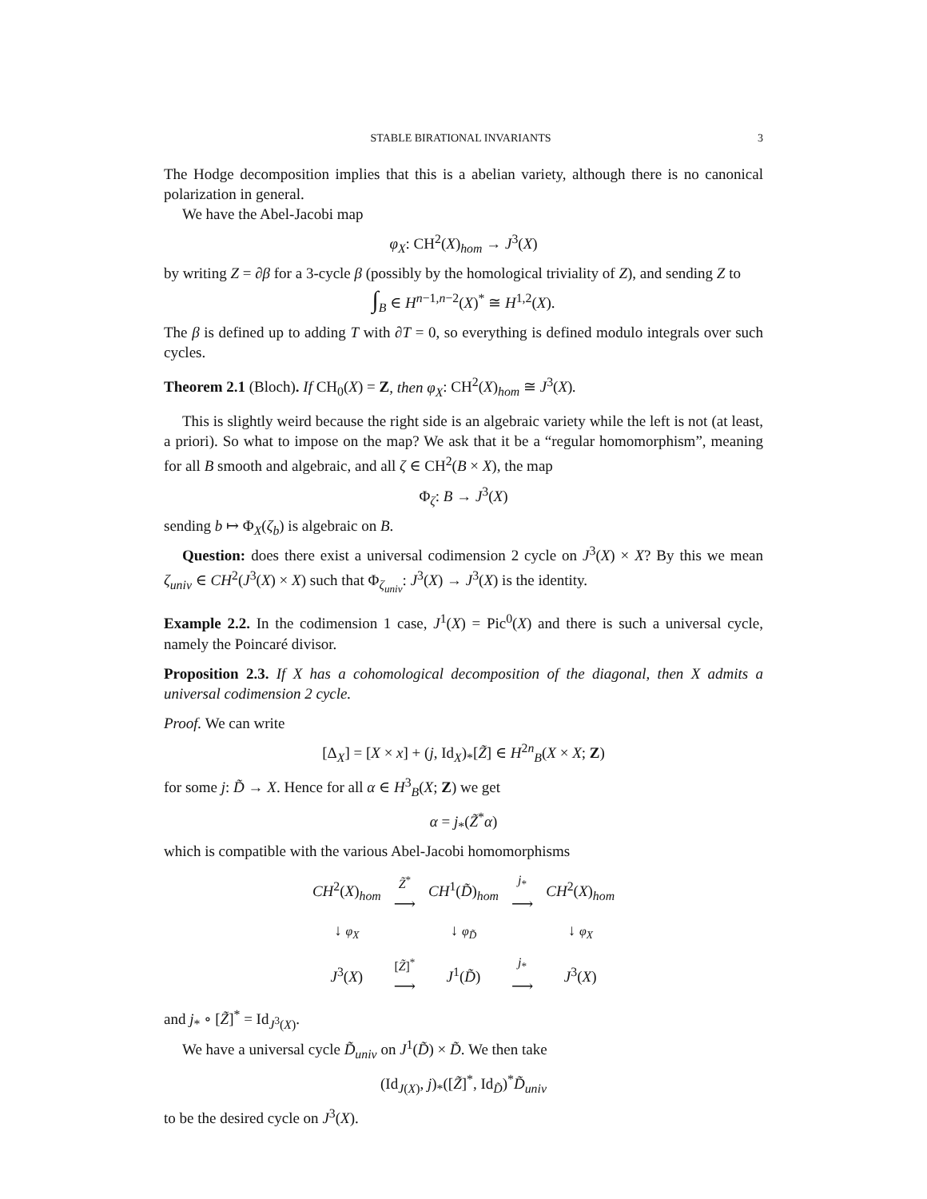STABLE BIRATIONAL INVARIANTS 3
The Hodge decomposition implies that this is a abelian variety, although there is no canonical polarization in general.
We have the Abel-Jacobi map
φ<sub>X</sub>: CH<sup>2</sup>(X)<sub>hom</sub> → J<sup>3</sup>(X)
by writing Z = ∂β for a 3-cycle β (possibly by the homological triviality of Z), and sending Z to
∫<sub>B</sub> ∈ H<sup>n−1,n−2</sup>(X)<sup>*</sup> ≅ H<sup>1,2</sup>(X).
The β is defined up to adding T with ∂T = 0, so everything is defined modulo integrals over such cycles.
Theorem 2.1 (Bloch). If CH<sub>0</sub>(X) = Z, then φ<sub>X</sub>: CH<sup>2</sup>(X)<sub>hom</sub> ≅ J<sup>3</sup>(X).
This is slightly weird because the right side is an algebraic variety while the left is not (at least, a priori). So what to impose on the map? We ask that it be a “regular homomorphism”, meaning for all B smooth and algebraic, and all ζ ∈ CH<sup>2</sup>(B × X), the map
Φ<sub>ζ</sub>: B → J<sup>3</sup>(X)
sending b ↦ Φ<sub>X</sub>(ζ<sub>b</sub>) is algebraic on B.
Question: does there exist a universal codimension 2 cycle on J<sup>3</sup>(X) × X? By this we mean ζ<sub>univ</sub> ∈ CH<sup>2</sup>(J<sup>3</sup>(X) × X) such that Φ<sub>ζ<sub>univ</sub></sub>: J<sup>3</sup>(X) → J<sup>3</sup>(X) is the identity.
Example 2.2. In the codimension 1 case, J<sup>1</sup>(X) = Pic<sup>0</sup>(X) and there is such a universal cycle, namely the Poincaré divisor.
Proposition 2.3. If X has a cohomological decomposition of the diagonal, then X admits a universal codimension 2 cycle.
Proof. We can write
[Δ<sub>X</sub>] = [X × x] + (j, Id<sub>X</sub>)<sub>*</sub>[Z̃] ∈ H<sup>2n</sup><sub>B</sub>(X × X; Z)
for some j: D̃ → X. Hence for all α ∈ H<sup>3</sup><sub>B</sub>(X; Z) we get
α = j<sub>*</sub>(Z̃<sup>*</sup>α)
which is compatible with the various Abel-Jacobi homomorphisms
| CH<sup>2</sup>( X )<sub>hom</sub> | Z̃<sup>*</sup> ⟶ | CH<sup>1</sup>( D̃ )<sub>hom</sub> | j<sub>*</sub> ⟶ | CH<sup>2</sup>( X )<sub>hom</sub> |
| ↓ φ<sub>X</sub> | | ↓ φ<sub>D̃</sub> | | ↓ φ<sub>X</sub> |
| J<sup>3</sup>( X ) | [ Z̃ ]<sup>*</sup> ⟶ | J<sup>1</sup>( D̃ ) | j<sub>*</sub> ⟶ | J<sup>3</sup>( X ) |
and j<sub>*</sub> ∘ [Z̃]<sup>*</sup> = Id<sub>J<sup>3</sup>(X)</sub>.
We have a universal cycle D̃<sub>univ</sub> on J<sup>1</sup>(D̃) × D̃. We then take
(Id<sub>J(X)</sub>, j)<sub>*</sub>([Z̃]<sup>*</sup>, Id<sub>D̃</sub>)<sup>*</sup>D̃<sub>univ</sub>
to be the desired cycle on J<sup>3</sup>(X).